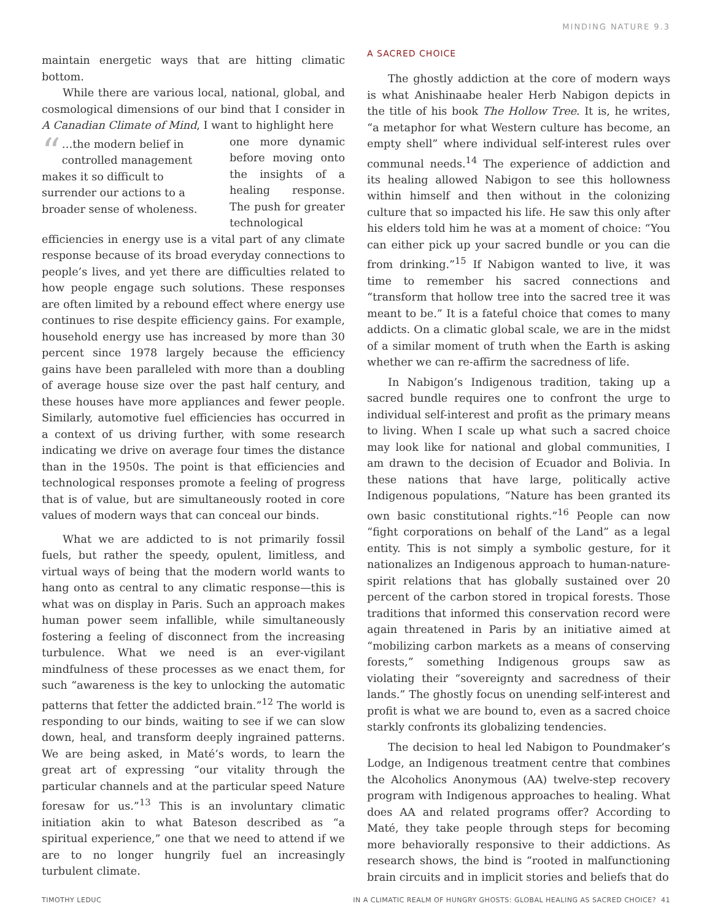MINDING NATURE 9.3
maintain energetic ways that are hitting climatic bottom.
While there are various local, national, global, and cosmological dimensions of our bind that I consider in A Canadian Climate of Mind, I want to highlight here
“…the modern belief in controlled management makes it so difficult to surrender our actions to a broader sense of wholeness.
one more dynamic before moving onto the insights of a healing response. The push for greater technological efficiencies in energy use is a vital part of any climate response because of its broad everyday connections to people’s lives, and yet there are difficulties related to how people engage such solutions. These responses are often limited by a rebound effect where energy use continues to rise despite efficiency gains. For example, household energy use has increased by more than 30 percent since 1978 largely because the efficiency gains have been paralleled with more than a doubling of average house size over the past half century, and these houses have more appliances and fewer people. Similarly, automotive fuel efficiencies has occurred in a context of us driving further, with some research indicating we drive on average four times the distance than in the 1950s. The point is that efficiencies and technological responses promote a feeling of progress that is of value, but are simultaneously rooted in core values of modern ways that can conceal our binds.
What we are addicted to is not primarily fossil fuels, but rather the speedy, opulent, limitless, and virtual ways of being that the modern world wants to hang onto as central to any climatic response—this is what was on display in Paris. Such an approach makes human power seem infallible, while simultaneously fostering a feeling of disconnect from the increasing turbulence. What we need is an ever-vigilant mindfulness of these processes as we enact them, for such “awareness is the key to unlocking the automatic patterns that fetter the addicted brain.”<sup>12</sup> The world is responding to our binds, waiting to see if we can slow down, heal, and transform deeply ingrained patterns. We are being asked, in Maté’s words, to learn the great art of expressing “our vitality through the particular channels and at the particular speed Nature foresaw for us.”<sup>13</sup> This is an involuntary climatic initiation akin to what Bateson described as “a spiritual experience,” one that we need to attend if we are to no longer hungrily fuel an increasingly turbulent climate.
A SACRED CHOICE
The ghostly addiction at the core of modern ways is what Anishinaabe healer Herb Nabigon depicts in the title of his book The Hollow Tree. It is, he writes, “a metaphor for what Western culture has become, an empty shell” where individual self-interest rules over communal needs.<sup>14</sup> The experience of addiction and its healing allowed Nabigon to see this hollowness within himself and then without in the colonizing culture that so impacted his life. He saw this only after his elders told him he was at a moment of choice: “You can either pick up your sacred bundle or you can die from drinking.”<sup>15</sup> If Nabigon wanted to live, it was time to remember his sacred connections and “transform that hollow tree into the sacred tree it was meant to be.” It is a fateful choice that comes to many addicts. On a climatic global scale, we are in the midst of a similar moment of truth when the Earth is asking whether we can re-affirm the sacredness of life.
In Nabigon’s Indigenous tradition, taking up a sacred bundle requires one to confront the urge to individual self-interest and profit as the primary means to living. When I scale up what such a sacred choice may look like for national and global communities, I am drawn to the decision of Ecuador and Bolivia. In these nations that have large, politically active Indigenous populations, “Nature has been granted its own basic constitutional rights.”<sup>16</sup> People can now “fight corporations on behalf of the Land” as a legal entity. This is not simply a symbolic gesture, for it nationalizes an Indigenous approach to human-nature-spirit relations that has globally sustained over 20 percent of the carbon stored in tropical forests. Those traditions that informed this conservation record were again threatened in Paris by an initiative aimed at “mobilizing carbon markets as a means of conserving forests,” something Indigenous groups saw as violating their “sovereignty and sacredness of their lands.” The ghostly focus on unending self-interest and profit is what we are bound to, even as a sacred choice starkly confronts its globalizing tendencies.
The decision to heal led Nabigon to Poundmaker’s Lodge, an Indigenous treatment centre that combines the Alcoholics Anonymous (AA) twelve-step recovery program with Indigenous approaches to healing. What does AA and related programs offer? According to Maté, they take people through steps for becoming more behaviorally responsive to their addictions. As research shows, the bind is “rooted in malfunctioning brain circuits and in implicit stories and beliefs that do
TIMOTHY LEDUC IN A CLIMATIC REALM OF HUNGRY GHOSTS: GLOBAL HEALING AS SACRED CHOICE? 41